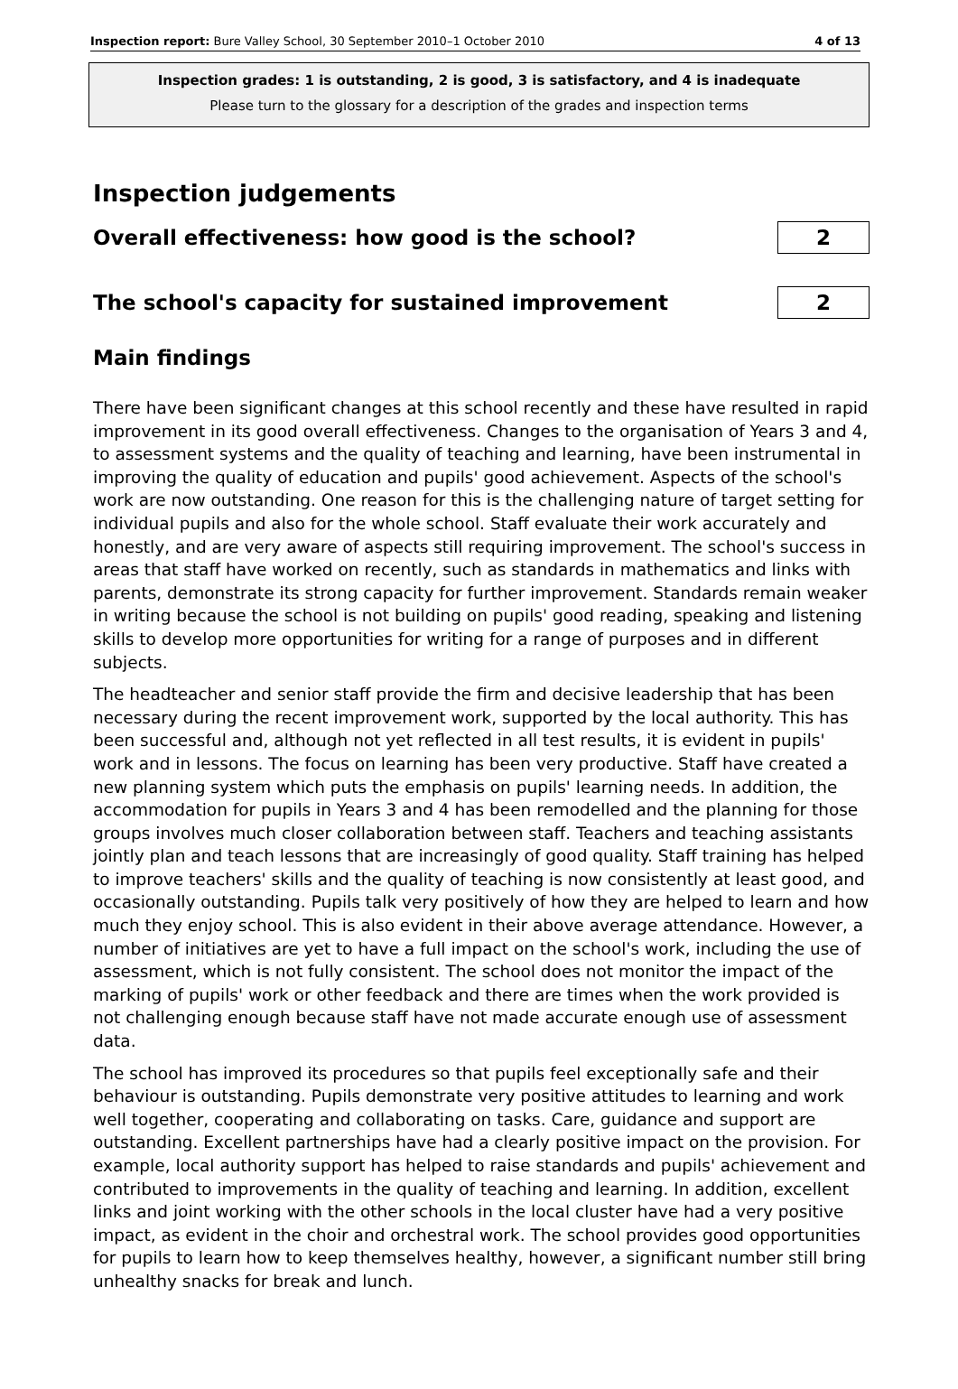Inspection report: Bure Valley School, 30 September 2010–1 October 2010 4 of 13
Inspection grades: 1 is outstanding, 2 is good, 3 is satisfactory, and 4 is inadequate
Please turn to the glossary for a description of the grades and inspection terms
Inspection judgements
Overall effectiveness: how good is the school?
2
The school's capacity for sustained improvement
2
Main findings
There have been significant changes at this school recently and these have resulted in rapid improvement in its good overall effectiveness. Changes to the organisation of Years 3 and 4, to assessment systems and the quality of teaching and learning, have been instrumental in improving the quality of education and pupils' good achievement. Aspects of the school's work are now outstanding. One reason for this is the challenging nature of target setting for individual pupils and also for the whole school. Staff evaluate their work accurately and honestly, and are very aware of aspects still requiring improvement. The school's success in areas that staff have worked on recently, such as standards in mathematics and links with parents, demonstrate its strong capacity for further improvement. Standards remain weaker in writing because the school is not building on pupils' good reading, speaking and listening skills to develop more opportunities for writing for a range of purposes and in different subjects.
The headteacher and senior staff provide the firm and decisive leadership that has been necessary during the recent improvement work, supported by the local authority. This has been successful and, although not yet reflected in all test results, it is evident in pupils' work and in lessons. The focus on learning has been very productive. Staff have created a new planning system which puts the emphasis on pupils' learning needs. In addition, the accommodation for pupils in Years 3 and 4 has been remodelled and the planning for those groups involves much closer collaboration between staff. Teachers and teaching assistants jointly plan and teach lessons that are increasingly of good quality. Staff training has helped to improve teachers' skills and the quality of teaching is now consistently at least good, and occasionally outstanding. Pupils talk very positively of how they are helped to learn and how much they enjoy school. This is also evident in their above average attendance. However, a number of initiatives are yet to have a full impact on the school's work, including the use of assessment, which is not fully consistent. The school does not monitor the impact of the marking of pupils' work or other feedback and there are times when the work provided is not challenging enough because staff have not made accurate enough use of assessment data.
The school has improved its procedures so that pupils feel exceptionally safe and their behaviour is outstanding. Pupils demonstrate very positive attitudes to learning and work well together, cooperating and collaborating on tasks. Care, guidance and support are outstanding. Excellent partnerships have had a clearly positive impact on the provision. For example, local authority support has helped to raise standards and pupils' achievement and contributed to improvements in the quality of teaching and learning. In addition, excellent links and joint working with the other schools in the local cluster have had a very positive impact, as evident in the choir and orchestral work. The school provides good opportunities for pupils to learn how to keep themselves healthy, however, a significant number still bring unhealthy snacks for break and lunch.